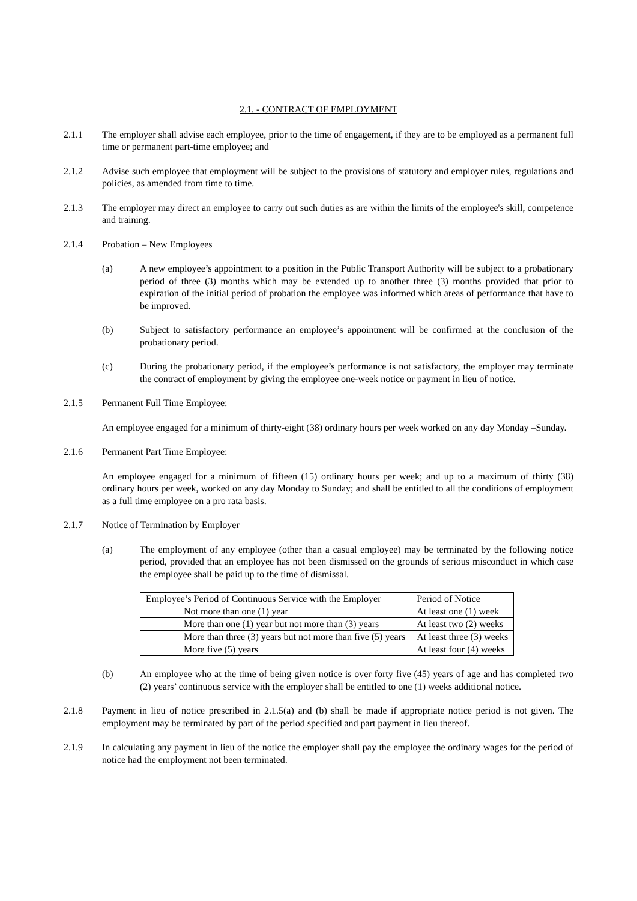2.1. - CONTRACT OF EMPLOYMENT
2.1.1 The employer shall advise each employee, prior to the time of engagement, if they are to be employed as a permanent full time or permanent part-time employee; and
2.1.2 Advise such employee that employment will be subject to the provisions of statutory and employer rules, regulations and policies, as amended from time to time.
2.1.3 The employer may direct an employee to carry out such duties as are within the limits of the employee's skill, competence and training.
2.1.4 Probation – New Employees
(a) A new employee’s appointment to a position in the Public Transport Authority will be subject to a probationary period of three (3) months which may be extended up to another three (3) months provided that prior to expiration of the initial period of probation the employee was informed which areas of performance that have to be improved.
(b) Subject to satisfactory performance an employee’s appointment will be confirmed at the conclusion of the probationary period.
(c) During the probationary period, if the employee’s performance is not satisfactory, the employer may terminate the contract of employment by giving the employee one-week notice or payment in lieu of notice.
2.1.5 Permanent Full Time Employee:
An employee engaged for a minimum of thirty-eight (38) ordinary hours per week worked on any day Monday –Sunday.
2.1.6 Permanent Part Time Employee:
An employee engaged for a minimum of fifteen (15) ordinary hours per week; and up to a maximum of thirty (38) ordinary hours per week, worked on any day Monday to Sunday; and shall be entitled to all the conditions of employment as a full time employee on a pro rata basis.
2.1.7 Notice of Termination by Employer
(a) The employment of any employee (other than a casual employee) may be terminated by the following notice period, provided that an employee has not been dismissed on the grounds of serious misconduct in which case the employee shall be paid up to the time of dismissal.
| Employee’s Period of Continuous Service with the Employer | Period of Notice |
| Not more than one (1) year | At least one (1) week |
| More than one (1) year but not more than (3) years | At least two (2) weeks |
| More than three (3) years but not more than five (5) years | At least three (3) weeks |
| More five (5) years | At least four (4) weeks |
(b) An employee who at the time of being given notice is over forty five (45) years of age and has completed two (2) years’ continuous service with the employer shall be entitled to one (1) weeks additional notice.
2.1.8 Payment in lieu of notice prescribed in 2.1.5(a) and (b) shall be made if appropriate notice period is not given. The employment may be terminated by part of the period specified and part payment in lieu thereof.
2.1.9 In calculating any payment in lieu of the notice the employer shall pay the employee the ordinary wages for the period of notice had the employment not been terminated.